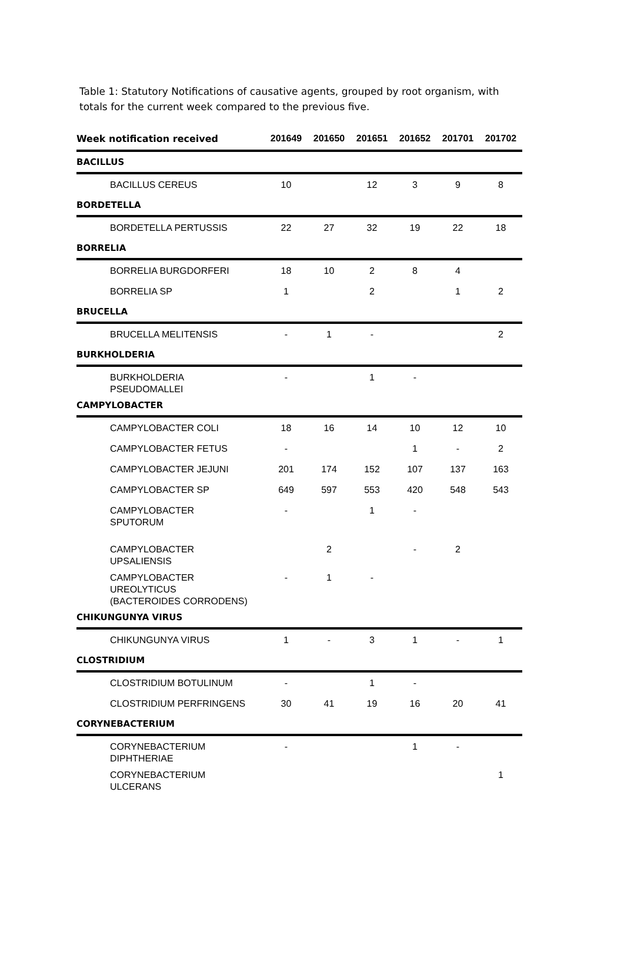Table 1: Statutory Notifications of causative agents, grouped by root organism, with totals for the current week compared to the previous five.
| Week notification received | 201649 | 201650 | 201651 | 201652 | 201701 | 201702 |
| --- | --- | --- | --- | --- | --- | --- |
| BACILLUS | | | | | | |
| BACILLUS CEREUS | 10 | | 12 | 3 | 9 | 8 |
| BORDETELLA | | | | | | |
| BORDETELLA PERTUSSIS | 22 | 27 | 32 | 19 | 22 | 18 |
| BORRELIA | | | | | | |
| BORRELIA BURGDORFERI | 18 | 10 | 2 | 8 | 4 | |
| BORRELIA SP | 1 | | 2 | | 1 | 2 |
| BRUCELLA | | | | | | |
| BRUCELLA MELITENSIS | - | 1 | - | | | 2 |
| BURKHOLDERIA | | | | | | |
| BURKHOLDERIA PSEUDOMALLEI | - | | 1 | - | | |
| CAMPYLOBACTER | | | | | | |
| CAMPYLOBACTER COLI | 18 | 16 | 14 | 10 | 12 | 10 |
| CAMPYLOBACTER FETUS | - | | | 1 | - | 2 |
| CAMPYLOBACTER JEJUNI | 201 | 174 | 152 | 107 | 137 | 163 |
| CAMPYLOBACTER SP | 649 | 597 | 553 | 420 | 548 | 543 |
| CAMPYLOBACTER SPUTORUM | - | | 1 | - | | |
| CAMPYLOBACTER UPSALIENSIS | | 2 | | - | 2 | |
| CAMPYLOBACTER UREOLYTICUS (BACTEROIDES CORRODENS) | - | 1 | - | | | |
| CHIKUNGUNYA VIRUS | | | | | | |
| CHIKUNGUNYA VIRUS | 1 | - | 3 | 1 | - | 1 |
| CLOSTRIDIUM | | | | | | |
| CLOSTRIDIUM BOTULINUM | - | | 1 | - | | |
| CLOSTRIDIUM PERFRINGENS | 30 | 41 | 19 | 16 | 20 | 41 |
| CORYNEBACTERIUM | | | | | | |
| CORYNEBACTERIUM DIPHTHERIAE | - | | | 1 | - | |
| CORYNEBACTERIUM ULCERANS | | | | | | 1 |